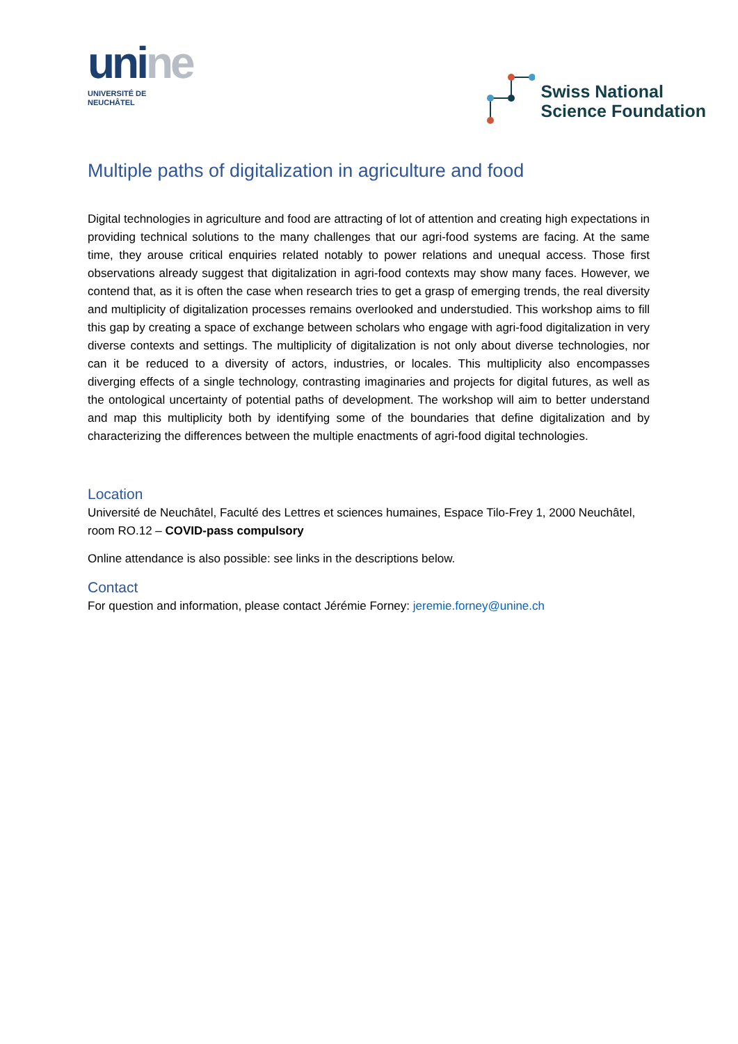unine
UNIVERSITÉ DE
NEUCHÂTEL
Swiss National
Science Foundation
Multiple paths of digitalization in agriculture and food
Digital technologies in agriculture and food are attracting of lot of attention and creating high expectations in providing technical solutions to the many challenges that our agri-food systems are facing. At the same time, they arouse critical enquiries related notably to power relations and unequal access. Those first observations already suggest that digitalization in agri-food contexts may show many faces. However, we contend that, as it is often the case when research tries to get a grasp of emerging trends, the real diversity and multiplicity of digitalization processes remains overlooked and understudied. This workshop aims to fill this gap by creating a space of exchange between scholars who engage with agri-food digitalization in very diverse contexts and settings. The multiplicity of digitalization is not only about diverse technologies, nor can it be reduced to a diversity of actors, industries, or locales. This multiplicity also encompasses diverging effects of a single technology, contrasting imaginaries and projects for digital futures, as well as the ontological uncertainty of potential paths of development. The workshop will aim to better understand and map this multiplicity both by identifying some of the boundaries that define digitalization and by characterizing the differences between the multiple enactments of agri-food digital technologies.
Location
Université de Neuchâtel, Faculté des Lettres et sciences humaines, Espace Tilo-Frey 1, 2000 Neuchâtel, room RO.12 – COVID-pass compulsory
Online attendance is also possible: see links in the descriptions below.
Contact
For question and information, please contact Jérémie Forney: jeremie.forney@unine.ch